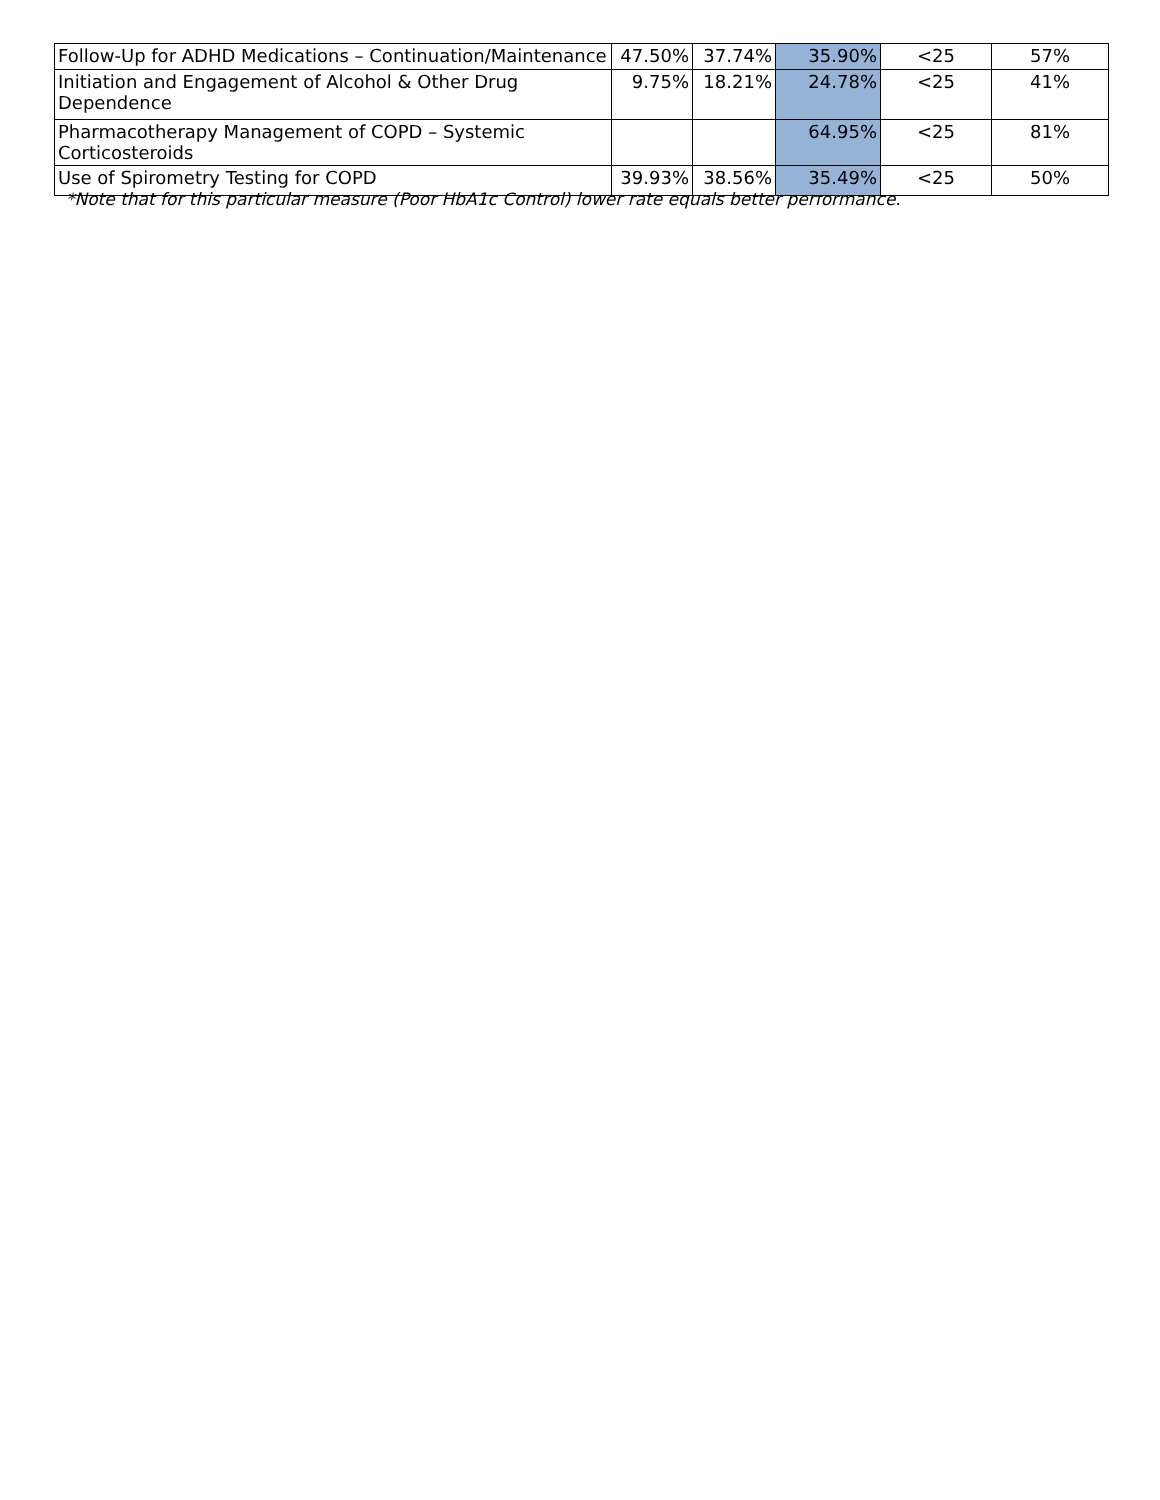| Follow-Up for ADHD Medications – Continuation/Maintenance | 47.50% | 37.74% | 35.90% | <25 | 57% |
| Initiation and Engagement of Alcohol & Other Drug Dependence | 9.75% | 18.21% | 24.78% | <25 | 41% |
| Pharmacotherapy Management of COPD – Systemic Corticosteroids | | | 64.95% | <25 | 81% |
| Use of Spirometry Testing for COPD | 39.93% | 38.56% | 35.49% | <25 | 50% |
*Note that for this particular measure (Poor HbA1c Control) lower rate equals better performance.